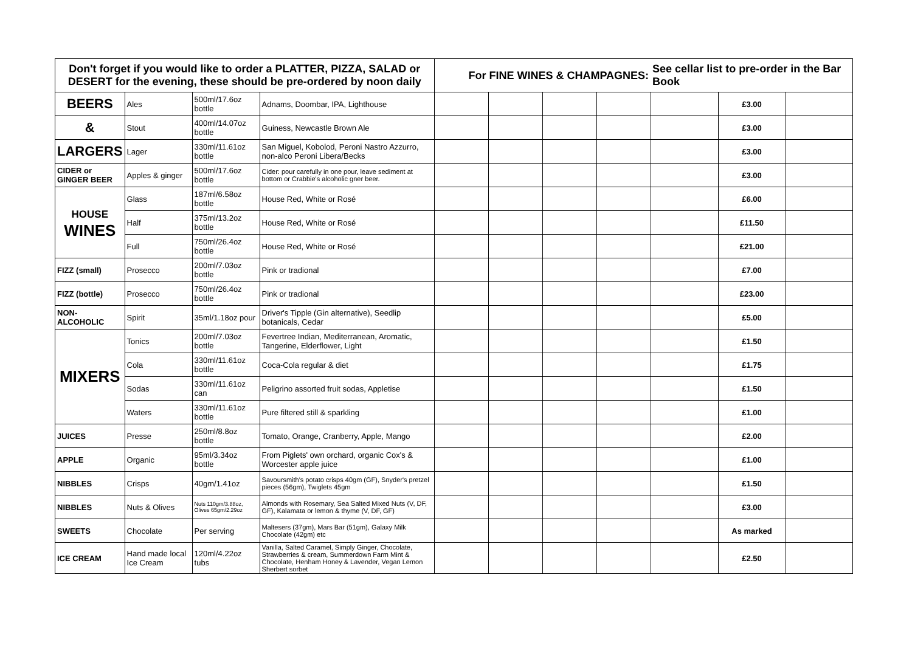| Don't forget if you would like to order a PLATTER, PIZZA, SALAD or DESERT for the evening, these should be pre-ordered by noon daily | | | | For FINE WINES & CHAMPAGNES: | | | | See cellar list to pre-order in the Bar Book | | |
| BEERS | Ales | 500ml/17.6oz bottle | Adnams, Doombar, IPA, Lighthouse | | | | | | £3.00 | |
| & | Stout | 400ml/14.07oz bottle | Guiness, Newcastle Brown Ale | | | | | | £3.00 | |
| LARGERS | Lager | 330ml/11.61oz bottle | San Miguel, Kobolod, Peroni Nastro Azzurro, non-alco Peroni Libera/Becks | | | | | | £3.00 | |
| CIDER or GINGER BEER | Apples & ginger | 500ml/17.6oz bottle | Cider: pour carefully in one pour, leave sediment at bottom or Crabbie's alcoholic gner beer. | | | | | | £3.00 | |
| HOUSE WINES | Glass | 187ml/6.58oz bottle | House Red, White or Rosé | | | | | | £6.00 | |
| | Half | 375ml/13.2oz bottle | House Red, White or Rosé | | | | | | £11.50 | |
| | Full | 750ml/26.4oz bottle | House Red, White or Rosé | | | | | | £21.00 | |
| FIZZ (small) | Prosecco | 200ml/7.03oz bottle | Pink or tradional | | | | | | £7.00 | |
| FIZZ (bottle) | Prosecco | 750ml/26.4oz bottle | Pink or tradional | | | | | | £23.00 | |
| NON-ALCOHOLIC | Spirit | 35ml/1.18oz pour | Driver's Tipple (Gin alternative), Seedlip botanicals, Cedar | | | | | | £5.00 | |
| MIXERS | Tonics | 200ml/7.03oz bottle | Fevertree Indian, Mediterranean, Aromatic, Tangerine, Elderflower, Light | | | | | | £1.50 | |
| | Cola | 330ml/11.61oz bottle | Coca-Cola regular & diet | | | | | | £1.75 | |
| | Sodas | 330ml/11.61oz can | Peligrino assorted fruit sodas, Appletise | | | | | | £1.50 | |
| | Waters | 330ml/11.61oz bottle | Pure filtered still & sparkling | | | | | | £1.00 | |
| JUICES | Presse | 250ml/8.8oz bottle | Tomato, Orange, Cranberry, Apple, Mango | | | | | | £2.00 | |
| APPLE | Organic | 95ml/3.34oz bottle | From Piglets' own orchard, organic Cox's & Worcester apple juice | | | | | | £1.00 | |
| NIBBLES | Crisps | 40gm/1.41oz | Savoursmith's potato crisps 40gm (GF), Snyder's pretzel pieces (56gm), Twiglets 45gm | | | | | | £1.50 | |
| NIBBLES | Nuts & Olives | Nuts 110gm/3.88oz, Olives 65gm/2.29oz | Almonds with Rosemary, Sea Salted Mixed Nuts (V, DF, GF), Kalamata or lemon & thyme (V, DF, GF) | | | | | | £3.00 | |
| SWEETS | Chocolate | Per serving | Maltesers (37gm), Mars Bar (51gm), Galaxy Milk Chocolate (42gm) etc | | | | | | As marked | |
| ICE CREAM | Hand made local Ice Cream | 120ml/4.22oz tubs | Vanilla, Salted Caramel, Simply Ginger, Chocolate, Strawberries & cream, Summerdown Farm Mint & Chocolate, Henham Honey & Lavender, Vegan Lemon Sherbert sorbet | | | | | | £2.50 | |